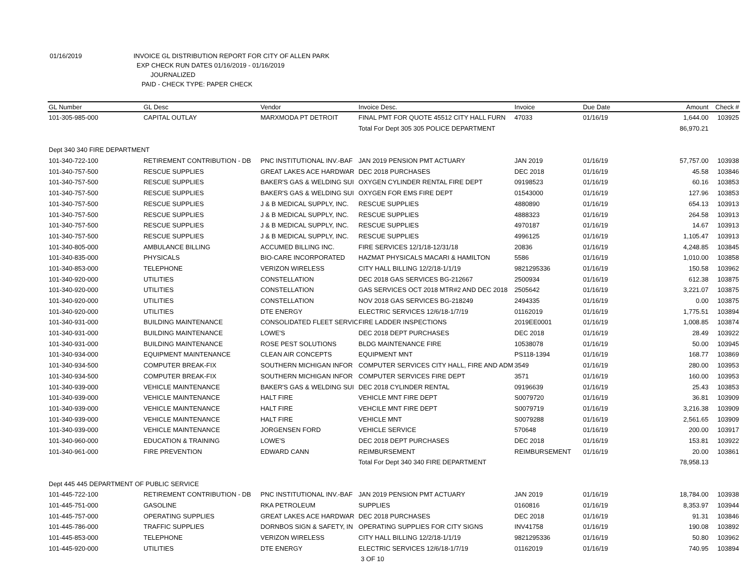01/16/2019 INVOICE GL DISTRIBUTION REPORT FOR CITY OF ALLEN PARK
EXP CHECK RUN DATES 01/16/2019 - 01/16/2019
JOURNALIZED
PAID - CHECK TYPE: PAPER CHECK
| GL Number | GL Desc | Vendor | Invoice Desc. | Invoice | Due Date | Amount | Check # |
| --- | --- | --- | --- | --- | --- | --- | --- |
| 101-305-985-000 | CAPITAL OUTLAY | MARXMODA PT DETROIT | FINAL PMT FOR QUOTE 45512 CITY HALL FURN | 47033 | 01/16/19 | 1,644.00 | 103925 |
| | | | Total For Dept 305 305 POLICE DEPARTMENT | | | 86,970.21 | |
| Dept 340 340 FIRE DEPARTMENT | | | | | | | |
| 101-340-722-100 | RETIREMENT CONTRIBUTION - DB | PNC INSTITUTIONAL INV.-BAF | JAN 2019 PENSION PMT ACTUARY | JAN 2019 | 01/16/19 | 57,757.00 | 103938 |
| 101-340-757-500 | RESCUE SUPPLIES | GREAT LAKES ACE HARDWAR | DEC 2018 PURCHASES | DEC 2018 | 01/16/19 | 45.58 | 103846 |
| 101-340-757-500 | RESCUE SUPPLIES | BAKER'S GAS & WELDING SUI | OXYGEN CYLINDER RENTAL FIRE DEPT | 09198523 | 01/16/19 | 60.16 | 103853 |
| 101-340-757-500 | RESCUE SUPPLIES | BAKER'S GAS & WELDING SUI | OXYGEN FOR EMS FIRE DEPT | 01543000 | 01/16/19 | 127.96 | 103853 |
| 101-340-757-500 | RESCUE SUPPLIES | J & B MEDICAL SUPPLY, INC. | RESCUE SUPPLIES | 4880890 | 01/16/19 | 654.13 | 103913 |
| 101-340-757-500 | RESCUE SUPPLIES | J & B MEDICAL SUPPLY, INC. | RESCUE SUPPLIES | 4888323 | 01/16/19 | 264.58 | 103913 |
| 101-340-757-500 | RESCUE SUPPLIES | J & B MEDICAL SUPPLY, INC. | RESCUE SUPPLIES | 4970187 | 01/16/19 | 14.67 | 103913 |
| 101-340-757-500 | RESCUE SUPPLIES | J & B MEDICAL SUPPLY, INC. | RESCUE SUPPLIES | 4996125 | 01/16/19 | 1,105.47 | 103913 |
| 101-340-805-000 | AMBULANCE BILLING | ACCUMED BILLING INC. | FIRE SERVICES 12/1/18-12/31/18 | 20836 | 01/16/19 | 4,248.85 | 103845 |
| 101-340-835-000 | PHYSICALS | BIO-CARE INCORPORATED | HAZMAT PHYSICALS MACARI & HAMILTON | 5586 | 01/16/19 | 1,010.00 | 103858 |
| 101-340-853-000 | TELEPHONE | VERIZON WIRELESS | CITY HALL BILLING 12/2/18-1/1/19 | 9821295336 | 01/16/19 | 150.58 | 103962 |
| 101-340-920-000 | UTILITIES | CONSTELLATION | DEC 2018 GAS SERVICES BG-212667 | 2500934 | 01/16/19 | 612.38 | 103875 |
| 101-340-920-000 | UTILITIES | CONSTELLATION | GAS SERVICES OCT 2018 MTR#2 AND DEC 2018 | 2505642 | 01/16/19 | 3,221.07 | 103875 |
| 101-340-920-000 | UTILITIES | CONSTELLATION | NOV 2018 GAS SERVICES BG-218249 | 2494335 | 01/16/19 | 0.00 | 103875 |
| 101-340-920-000 | UTILITIES | DTE ENERGY | ELECTRIC SERVICES 12/6/18-1/7/19 | 01162019 | 01/16/19 | 1,775.51 | 103894 |
| 101-340-931-000 | BUILDING MAINTENANCE | CONSOLIDATED FLEET SERVIC | FIRE LADDER INSPECTIONS | 2019EE0001 | 01/16/19 | 1,008.85 | 103874 |
| 101-340-931-000 | BUILDING MAINTENANCE | LOWE'S | DEC 2018 DEPT PURCHASES | DEC 2018 | 01/16/19 | 28.49 | 103922 |
| 101-340-931-000 | BUILDING MAINTENANCE | ROSE PEST SOLUTIONS | BLDG MAINTENANCE FIRE | 10538078 | 01/16/19 | 50.00 | 103945 |
| 101-340-934-000 | EQUIPMENT MAINTENANCE | CLEAN AIR CONCEPTS | EQUIPMENT MNT | PS118-1394 | 01/16/19 | 168.77 | 103869 |
| 101-340-934-500 | COMPUTER BREAK-FIX | SOUTHERN MICHIGAN INFOR | COMPUTER SERVICES CITY HALL, FIRE AND ADM | 3549 | 01/16/19 | 280.00 | 103953 |
| 101-340-934-500 | COMPUTER BREAK-FIX | SOUTHERN MICHIGAN INFOR | COMPUTER SERVICES FIRE DEPT | 3571 | 01/16/19 | 160.00 | 103953 |
| 101-340-939-000 | VEHICLE MAINTENANCE | BAKER'S GAS & WELDING SUI | DEC 2018 CYLINDER RENTAL | 09196639 | 01/16/19 | 25.43 | 103853 |
| 101-340-939-000 | VEHICLE MAINTENANCE | HALT FIRE | VEHICLE MNT FIRE DEPT | S0079720 | 01/16/19 | 36.81 | 103909 |
| 101-340-939-000 | VEHICLE MAINTENANCE | HALT FIRE | VEHCILE MNT FIRE DEPT | S0079719 | 01/16/19 | 3,216.38 | 103909 |
| 101-340-939-000 | VEHICLE MAINTENANCE | HALT FIRE | VEHICLE MNT | S0079288 | 01/16/19 | 2,561.65 | 103909 |
| 101-340-939-000 | VEHICLE MAINTENANCE | JORGENSEN FORD | VEHICLE SERVICE | 570648 | 01/16/19 | 200.00 | 103917 |
| 101-340-960-000 | EDUCATION & TRAINING | LOWE'S | DEC 2018 DEPT PURCHASES | DEC 2018 | 01/16/19 | 153.81 | 103922 |
| 101-340-961-000 | FIRE PREVENTION | EDWARD CANN | REIMBURSEMENT | REIMBURSEMENT | 01/16/19 | 20.00 | 103861 |
| | | | Total For Dept 340 340 FIRE DEPARTMENT | | | 78,958.13 | |
| Dept 445 445 DEPARTMENT OF PUBLIC SERVICE | | | | | | | |
| 101-445-722-100 | RETIREMENT CONTRIBUTION - DB | PNC INSTITUTIONAL INV.-BAF | JAN 2019 PENSION PMT ACTUARY | JAN 2019 | 01/16/19 | 18,784.00 | 103938 |
| 101-445-751-000 | GASOLINE | RKA PETROLEUM | SUPPLIES | 0160816 | 01/16/19 | 8,353.97 | 103944 |
| 101-445-757-000 | OPERATING SUPPLIES | GREAT LAKES ACE HARDWAR | DEC 2018 PURCHASES | DEC 2018 | 01/16/19 | 91.31 | 103846 |
| 101-445-786-000 | TRAFFIC SUPPLIES | DORNBOS SIGN & SAFETY, IN | OPERATING SUPPLIES FOR CITY SIGNS | INV41758 | 01/16/19 | 190.08 | 103892 |
| 101-445-853-000 | TELEPHONE | VERIZON WIRELESS | CITY HALL BILLING 12/2/18-1/1/19 | 9821295336 | 01/16/19 | 50.80 | 103962 |
| 101-445-920-000 | UTILITIES | DTE ENERGY | ELECTRIC SERVICES 12/6/18-1/7/19 | 01162019 | 01/16/19 | 740.95 | 103894 |
3 OF 10